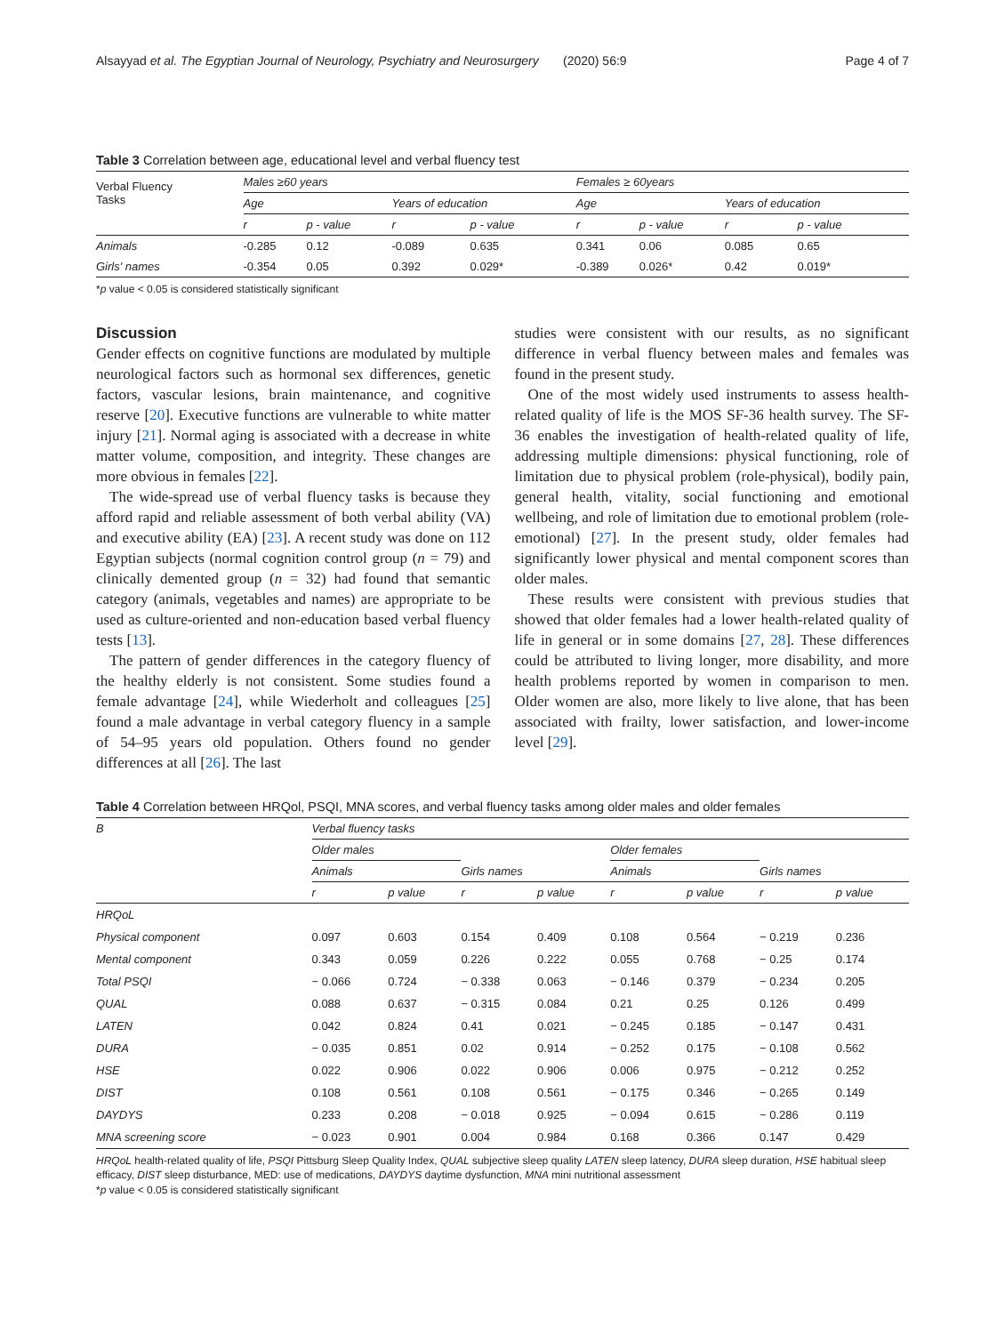Alsayyad et al. The Egyptian Journal of Neurology, Psychiatry and Neurosurgery (2020) 56:9 Page 4 of 7
Table 3 Correlation between age, educational level and verbal fluency test
| Verbal Fluency Tasks | Males ≥60 years | | | | Females ≥ 60years | | | |
| --- | --- | --- | --- | --- | --- | --- | --- | --- |
| | Age | | Years of education | | Age | | Years of education | |
| | r | p - value | r | p - value | r | p - value | r | p - value |
| Animals | -0.285 | 0.12 | -0.089 | 0.635 | 0.341 | 0.06 | 0.085 | 0.65 |
| Girls' names | -0.354 | 0.05 | 0.392 | 0.029* | -0.389 | 0.026* | 0.42 | 0.019* |
*p value < 0.05 is considered statistically significant
Discussion
Gender effects on cognitive functions are modulated by multiple neurological factors such as hormonal sex differences, genetic factors, vascular lesions, brain maintenance, and cognitive reserve [20]. Executive functions are vulnerable to white matter injury [21]. Normal aging is associated with a decrease in white matter volume, composition, and integrity. These changes are more obvious in females [22].
The wide-spread use of verbal fluency tasks is because they afford rapid and reliable assessment of both verbal ability (VA) and executive ability (EA) [23]. A recent study was done on 112 Egyptian subjects (normal cognition control group (n = 79) and clinically demented group (n = 32) had found that semantic category (animals, vegetables and names) are appropriate to be used as culture-oriented and non-education based verbal fluency tests [13].
The pattern of gender differences in the category fluency of the healthy elderly is not consistent. Some studies found a female advantage [24], while Wiederholt and colleagues [25] found a male advantage in verbal category fluency in a sample of 54–95 years old population. Others found no gender differences at all [26]. The last
studies were consistent with our results, as no significant difference in verbal fluency between males and females was found in the present study.
One of the most widely used instruments to assess health-related quality of life is the MOS SF-36 health survey. The SF-36 enables the investigation of health-related quality of life, addressing multiple dimensions: physical functioning, role of limitation due to physical problem (role-physical), bodily pain, general health, vitality, social functioning and emotional wellbeing, and role of limitation due to emotional problem (role-emotional) [27]. In the present study, older females had significantly lower physical and mental component scores than older males.
These results were consistent with previous studies that showed that older females had a lower health-related quality of life in general or in some domains [27, 28]. These differences could be attributed to living longer, more disability, and more health problems reported by women in comparison to men. Older women are also, more likely to live alone, that has been associated with frailty, lower satisfaction, and lower-income level [29].
Table 4 Correlation between HRQol, PSQI, MNA scores, and verbal fluency tasks among older males and older females
| B | Verbal fluency tasks | | | | | | | |
| --- | --- | --- | --- | --- | --- | --- | --- | --- |
| | Older males | | | | Older females | | | |
| | Animals | | Girls names | | Animals | | Girls names | |
| | r | p value | r | p value | r | p value | r | p value |
| HRQoL | | | | | | | | |
| Physical component | 0.097 | 0.603 | 0.154 | 0.409 | 0.108 | 0.564 | − 0.219 | 0.236 |
| Mental component | 0.343 | 0.059 | 0.226 | 0.222 | 0.055 | 0.768 | − 0.25 | 0.174 |
| Total PSQI | − 0.066 | 0.724 | − 0.338 | 0.063 | − 0.146 | 0.379 | − 0.234 | 0.205 |
| QUAL | 0.088 | 0.637 | − 0.315 | 0.084 | 0.21 | 0.25 | 0.126 | 0.499 |
| LATEN | 0.042 | 0.824 | 0.41 | 0.021 | − 0.245 | 0.185 | − 0.147 | 0.431 |
| DURA | − 0.035 | 0.851 | 0.02 | 0.914 | − 0.252 | 0.175 | − 0.108 | 0.562 |
| HSE | 0.022 | 0.906 | 0.022 | 0.906 | 0.006 | 0.975 | − 0.212 | 0.252 |
| DIST | 0.108 | 0.561 | 0.108 | 0.561 | − 0.175 | 0.346 | − 0.265 | 0.149 |
| DAYDYS | 0.233 | 0.208 | − 0.018 | 0.925 | − 0.094 | 0.615 | − 0.286 | 0.119 |
| MNA screening score | − 0.023 | 0.901 | 0.004 | 0.984 | 0.168 | 0.366 | 0.147 | 0.429 |
HRQoL health-related quality of life, PSQI Pittsburg Sleep Quality Index, QUAL subjective sleep quality LATEN sleep latency, DURA sleep duration, HSE habitual sleep efficacy, DIST sleep disturbance, MED: use of medications, DAYDYS daytime dysfunction, MNA mini nutritional assessment
*p value < 0.05 is considered statistically significant